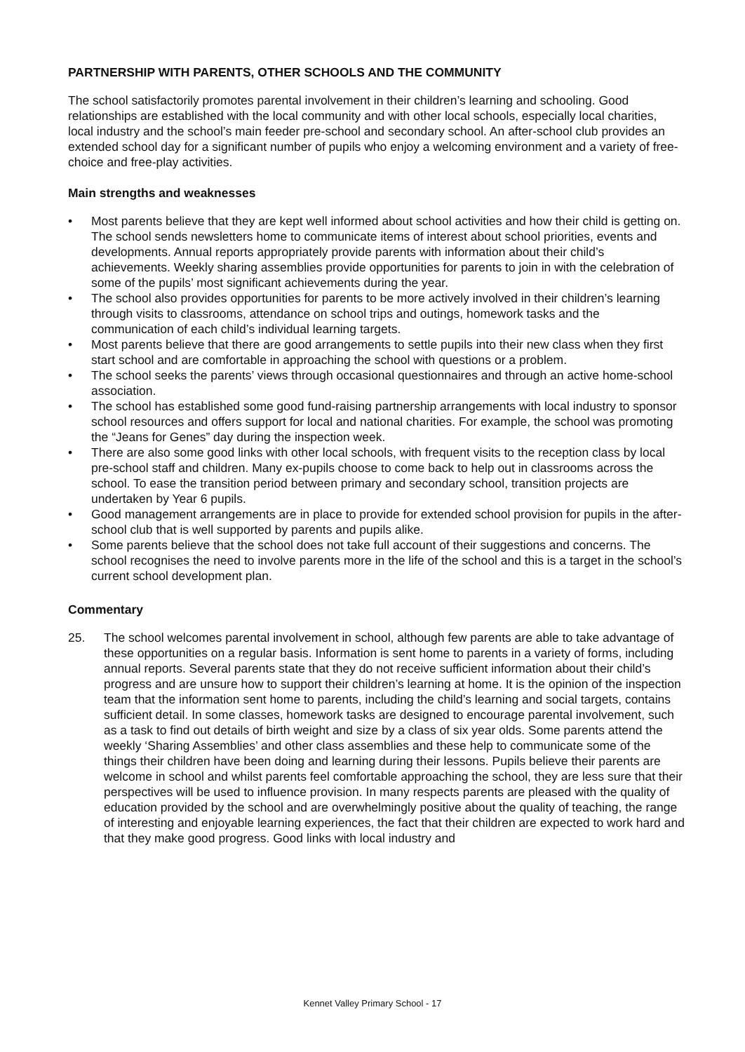PARTNERSHIP WITH PARENTS, OTHER SCHOOLS AND THE COMMUNITY
The school satisfactorily promotes parental involvement in their children’s learning and schooling. Good relationships are established with the local community and with other local schools, especially local charities, local industry and the school’s main feeder pre-school and secondary school. An after-school club provides an extended school day for a significant number of pupils who enjoy a welcoming environment and a variety of free-choice and free-play activities.
Main strengths and weaknesses
• Most parents believe that they are kept well informed about school activities and how their child is getting on. The school sends newsletters home to communicate items of interest about school priorities, events and developments. Annual reports appropriately provide parents with information about their child’s achievements. Weekly sharing assemblies provide opportunities for parents to join in with the celebration of some of the pupils’ most significant achievements during the year.
• The school also provides opportunities for parents to be more actively involved in their children’s learning through visits to classrooms, attendance on school trips and outings, homework tasks and the communication of each child’s individual learning targets.
• Most parents believe that there are good arrangements to settle pupils into their new class when they first start school and are comfortable in approaching the school with questions or a problem.
• The school seeks the parents’ views through occasional questionnaires and through an active home-school association.
• The school has established some good fund-raising partnership arrangements with local industry to sponsor school resources and offers support for local and national charities. For example, the school was promoting the “Jeans for Genes” day during the inspection week.
• There are also some good links with other local schools, with frequent visits to the reception class by local pre-school staff and children. Many ex-pupils choose to come back to help out in classrooms across the school. To ease the transition period between primary and secondary school, transition projects are undertaken by Year 6 pupils.
• Good management arrangements are in place to provide for extended school provision for pupils in the after-school club that is well supported by parents and pupils alike.
• Some parents believe that the school does not take full account of their suggestions and concerns. The school recognises the need to involve parents more in the life of the school and this is a target in the school’s current school development plan.
Commentary
25. The school welcomes parental involvement in school, although few parents are able to take advantage of these opportunities on a regular basis. Information is sent home to parents in a variety of forms, including annual reports. Several parents state that they do not receive sufficient information about their child’s progress and are unsure how to support their children’s learning at home. It is the opinion of the inspection team that the information sent home to parents, including the child’s learning and social targets, contains sufficient detail. In some classes, homework tasks are designed to encourage parental involvement, such as a task to find out details of birth weight and size by a class of six year olds. Some parents attend the weekly ‘Sharing Assemblies’ and other class assemblies and these help to communicate some of the things their children have been doing and learning during their lessons. Pupils believe their parents are welcome in school and whilst parents feel comfortable approaching the school, they are less sure that their perspectives will be used to influence provision. In many respects parents are pleased with the quality of education provided by the school and are overwhelmingly positive about the quality of teaching, the range of interesting and enjoyable learning experiences, the fact that their children are expected to work hard and that they make good progress. Good links with local industry and
Kennet Valley Primary School - 17